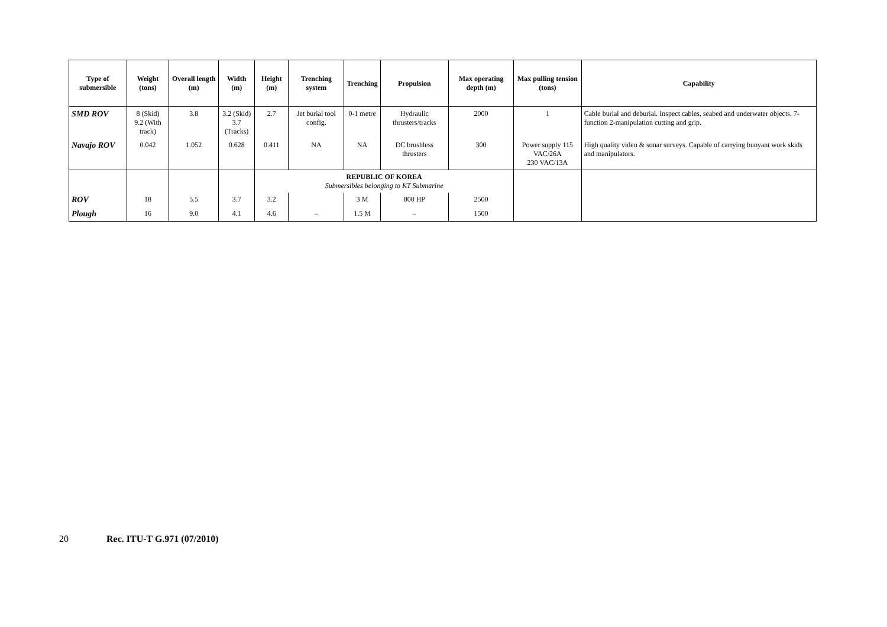| Type of submersible | Weight (tons) | Overall length (m) | Width (m) | Height (m) | Trenching system | Trenching | Propulsion | Max operating depth (m) | Max pulling tension (tons) | Capability |
| --- | --- | --- | --- | --- | --- | --- | --- | --- | --- | --- |
| SMD ROV | 8 (Skid) 9.2 (With track) | 3.8 | 3.2 (Skid) 3.7 (Tracks) | 2.7 | Jet burial tool config. | 0-1 metre | Hydraulic thrusters/tracks | 2000 | 1 | Cable burial and deburial. Inspect cables, seabed and underwater objects. 7-function 2-manipulation cutting and grip. |
| Navajo ROV | 0.042 | 1.052 | 0.628 | 0.411 | NA | NA | DC brushless thrusters | 300 | Power supply 115 VAC/26A 230 VAC/13A | High quality video & sonar surveys. Capable of carrying buoyant work skids and manipulators. |
| | | | | REPUBLIC OF KOREA Submersibles belonging to KT Submarine | | | | | | |
| ROV | 18 | 5.5 | 3.7 | 3.2 | | 3 M | 800 HP | 2500 | | |
| Plough | 16 | 9.0 | 4.1 | 4.6 | – | 1.5 M | – | 1500 | | |
20 Rec. ITU-T G.971 (07/2010)